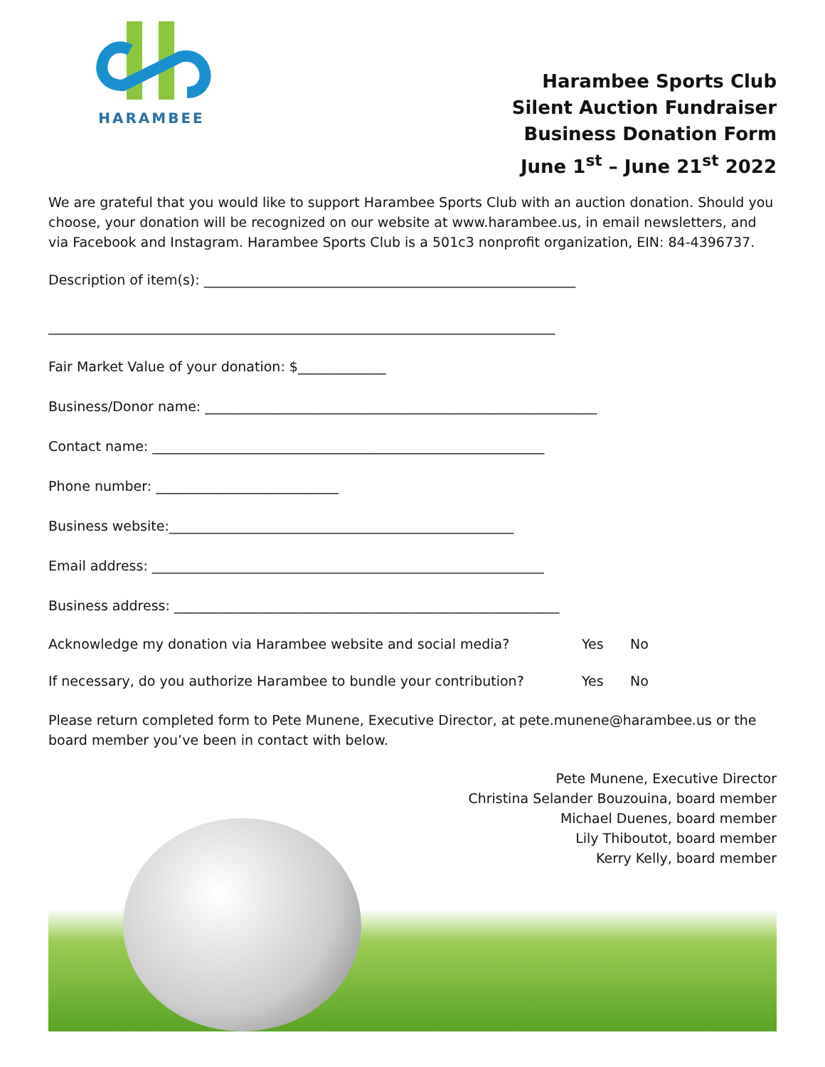HARAMBEE
Harambee Sports Club
Silent Auction Fundraiser
Business Donation Form
June 1<sup>st</sup> – June 21<sup>st</sup> 2022
We are grateful that you would like to support Harambee Sports Club with an auction donation. Should you choose, your donation will be recognized on our website at www.harambee.us, in email newsletters, and via Facebook and Instagram. Harambee Sports Club is a 501c3 nonprofit organization, EIN: 84-4396737.
Description of item(s): _______________________________________________________
___________________________________________________________________________
Fair Market Value of your donation: $_____________
Business/Donor name: __________________________________________________________
Contact name: __________________________________________________________
Phone number: ___________________________
Business website:___________________________________________________
Email address: __________________________________________________________
Business address: _________________________________________________________
Acknowledge my donation via Harambee website and social media? Yes No
If necessary, do you authorize Harambee to bundle your contribution? Yes No
Please return completed form to Pete Munene, Executive Director, at pete.munene@harambee.us or the board member you’ve been in contact with below.
Pete Munene, Executive Director
Christina Selander Bouzouina, board member
Michael Duenes, board member
Lily Thiboutot, board member
Kerry Kelly, board member